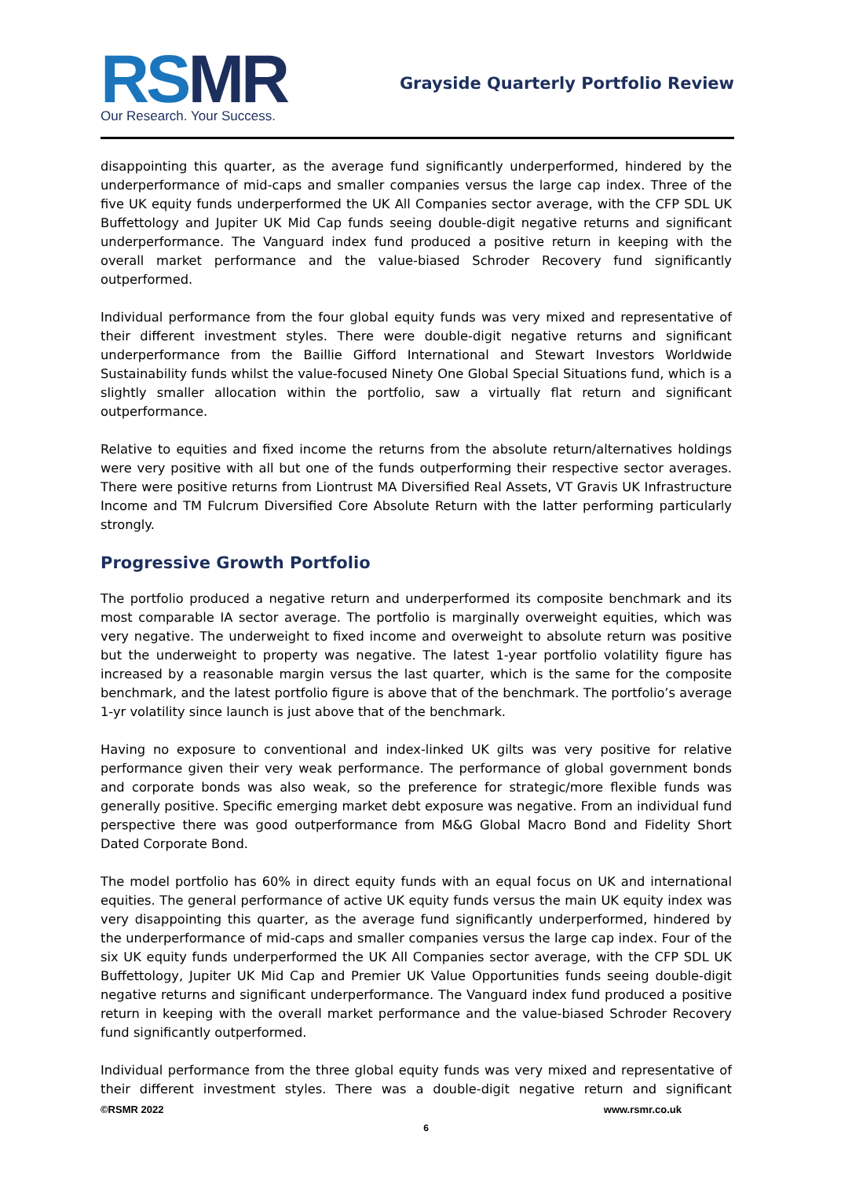RSMR
Our Research. Your Success.
Grayside Quarterly Portfolio Review
disappointing this quarter, as the average fund significantly underperformed, hindered by the underperformance of mid-caps and smaller companies versus the large cap index. Three of the five UK equity funds underperformed the UK All Companies sector average, with the CFP SDL UK Buffettology and Jupiter UK Mid Cap funds seeing double-digit negative returns and significant underperformance. The Vanguard index fund produced a positive return in keeping with the overall market performance and the value-biased Schroder Recovery fund significantly outperformed.
Individual performance from the four global equity funds was very mixed and representative of their different investment styles. There were double-digit negative returns and significant underperformance from the Baillie Gifford International and Stewart Investors Worldwide Sustainability funds whilst the value-focused Ninety One Global Special Situations fund, which is a slightly smaller allocation within the portfolio, saw a virtually flat return and significant outperformance.
Relative to equities and fixed income the returns from the absolute return/alternatives holdings were very positive with all but one of the funds outperforming their respective sector averages. There were positive returns from Liontrust MA Diversified Real Assets, VT Gravis UK Infrastructure Income and TM Fulcrum Diversified Core Absolute Return with the latter performing particularly strongly.
Progressive Growth Portfolio
The portfolio produced a negative return and underperformed its composite benchmark and its most comparable IA sector average. The portfolio is marginally overweight equities, which was very negative. The underweight to fixed income and overweight to absolute return was positive but the underweight to property was negative. The latest 1-year portfolio volatility figure has increased by a reasonable margin versus the last quarter, which is the same for the composite benchmark, and the latest portfolio figure is above that of the benchmark. The portfolio’s average 1-yr volatility since launch is just above that of the benchmark.
Having no exposure to conventional and index-linked UK gilts was very positive for relative performance given their very weak performance. The performance of global government bonds and corporate bonds was also weak, so the preference for strategic/more flexible funds was generally positive. Specific emerging market debt exposure was negative. From an individual fund perspective there was good outperformance from M&G Global Macro Bond and Fidelity Short Dated Corporate Bond.
The model portfolio has 60% in direct equity funds with an equal focus on UK and international equities. The general performance of active UK equity funds versus the main UK equity index was very disappointing this quarter, as the average fund significantly underperformed, hindered by the underperformance of mid-caps and smaller companies versus the large cap index. Four of the six UK equity funds underperformed the UK All Companies sector average, with the CFP SDL UK Buffettology, Jupiter UK Mid Cap and Premier UK Value Opportunities funds seeing double-digit negative returns and significant underperformance. The Vanguard index fund produced a positive return in keeping with the overall market performance and the value-biased Schroder Recovery fund significantly outperformed.
Individual performance from the three global equity funds was very mixed and representative of their different investment styles. There was a double-digit negative return and significant
©RSMR 2022 www.rsmr.co.uk
6